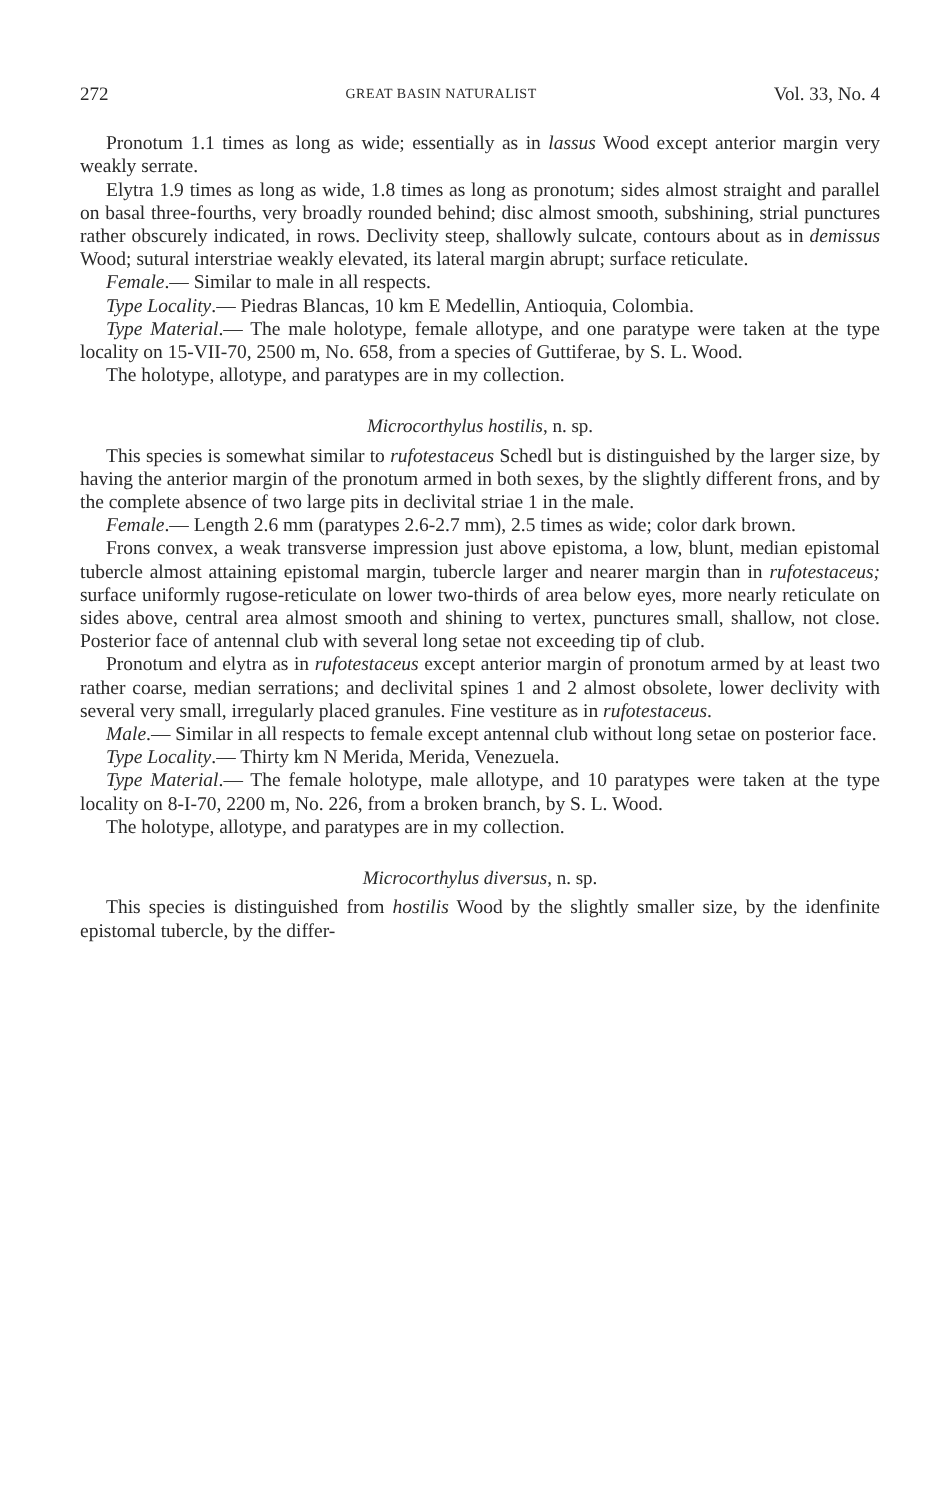272 GREAT BASIN NATURALIST Vol. 33, No. 4
Pronotum 1.1 times as long as wide; essentially as in lassus Wood except anterior margin very weakly serrate.
Elytra 1.9 times as long as wide, 1.8 times as long as pronotum; sides almost straight and parallel on basal three-fourths, very broadly rounded behind; disc almost smooth, subshining, strial punctures rather obscurely indicated, in rows. Declivity steep, shallowly sulcate, contours about as in demissus Wood; sutural interstriae weakly elevated, its lateral margin abrupt; surface reticulate.
Female.— Similar to male in all respects.
Type Locality.— Piedras Blancas, 10 km E Medellin, Antioquia, Colombia.
Type Material.— The male holotype, female allotype, and one paratype were taken at the type locality on 15-VII-70, 2500 m, No. 658, from a species of Guttiferae, by S. L. Wood.
The holotype, allotype, and paratypes are in my collection.
Microcorthylus hostilis, n. sp.
This species is somewhat similar to rufotestaceus Schedl but is distinguished by the larger size, by having the anterior margin of the pronotum armed in both sexes, by the slightly different frons, and by the complete absence of two large pits in declivital striae 1 in the male.
Female.— Length 2.6 mm (paratypes 2.6-2.7 mm), 2.5 times as wide; color dark brown.
Frons convex, a weak transverse impression just above epistoma, a low, blunt, median epistomal tubercle almost attaining epistomal margin, tubercle larger and nearer margin than in rufotestaceus; surface uniformly rugose-reticulate on lower two-thirds of area below eyes, more nearly reticulate on sides above, central area almost smooth and shining to vertex, punctures small, shallow, not close. Posterior face of antennal club with several long setae not exceeding tip of club.
Pronotum and elytra as in rufotestaceus except anterior margin of pronotum armed by at least two rather coarse, median serrations; and declivital spines 1 and 2 almost obsolete, lower declivity with several very small, irregularly placed granules. Fine vestiture as in rufotestaceus.
Male.— Similar in all respects to female except antennal club without long setae on posterior face.
Type Locality.— Thirty km N Merida, Merida, Venezuela.
Type Material.— The female holotype, male allotype, and 10 paratypes were taken at the type locality on 8-I-70, 2200 m, No. 226, from a broken branch, by S. L. Wood.
The holotype, allotype, and paratypes are in my collection.
Microcorthylus diversus, n. sp.
This species is distinguished from hostilis Wood by the slightly smaller size, by the idenfinite epistomal tubercle, by the differ-